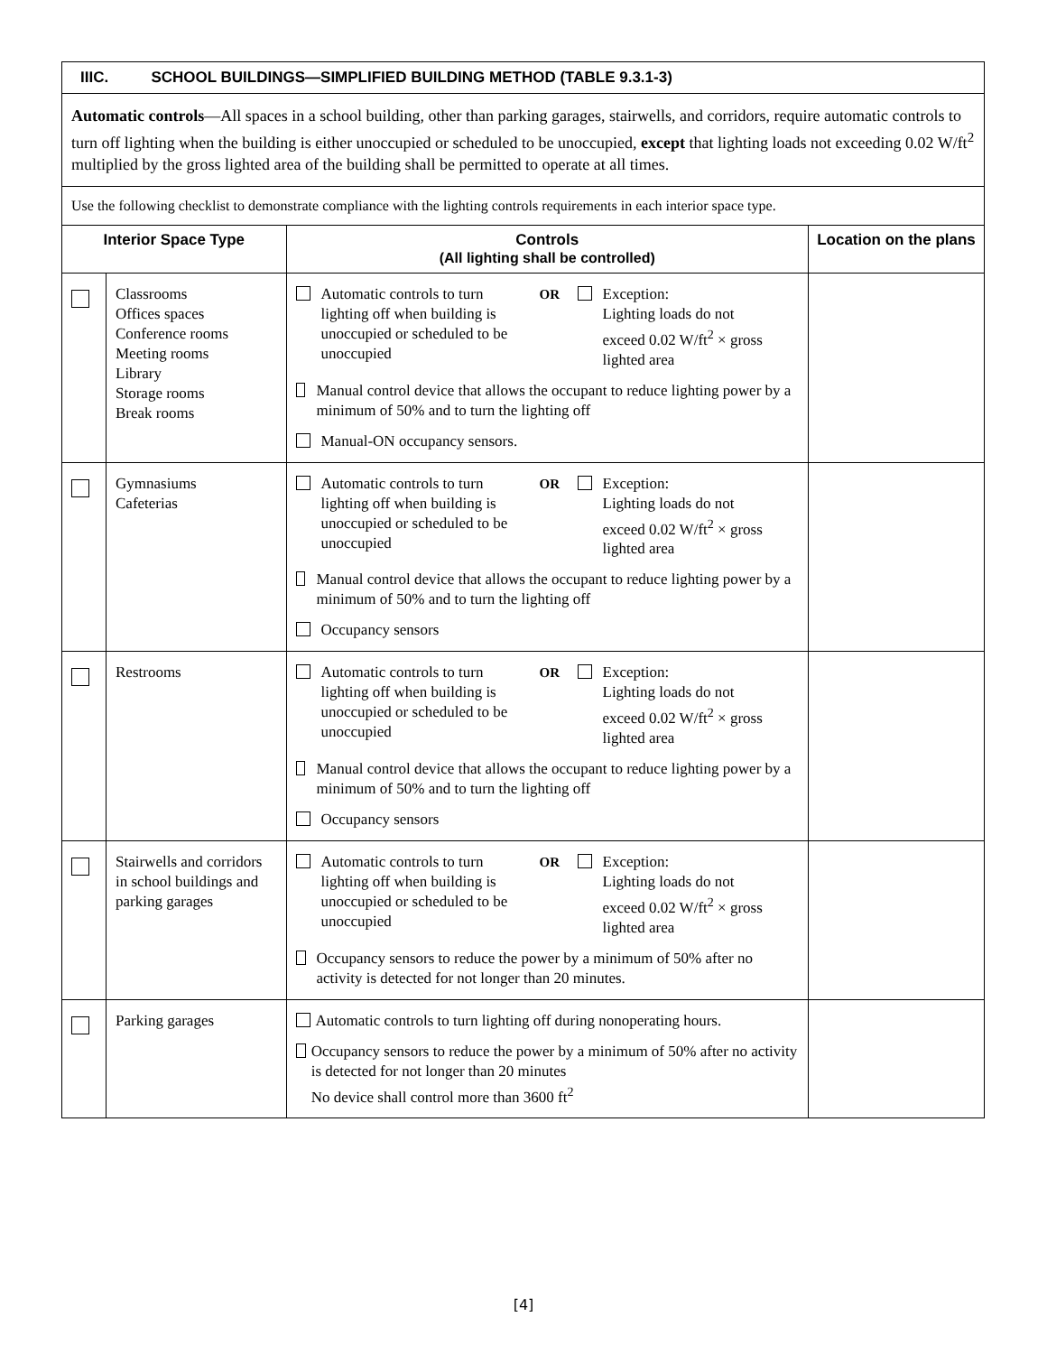| IIIC. SCHOOL BUILDINGS—SIMPLIFIED BUILDING METHOD (TABLE 9.3.1-3) | | | |
| Automatic controls —All spaces in a school building, other than parking garages, stairwells, and corridors, require automatic controls to turn off lighting when the building is either unoccupied or scheduled to be unoccupied, except that lighting loads not exceeding 0.02 W/ft<sup>2</sup> multiplied by the gross lighted area of the building shall be permitted to operate at all times. | | | |
| Use the following checklist to demonstrate compliance with the lighting controls requirements in each interior space type. | | | |
| Interior Space Type | | Controls (All lighting shall be controlled) | Location on the plans |
| | Classrooms Offices spaces Conference rooms Meeting rooms Library Storage rooms Break rooms | Automatic controls to turn lighting off when building is unoccupied or scheduled to be unoccupied OR Exception: Lighting loads do not exceed 0.02 W/ft<sup>2</sup> × gross lighted area Manual control device that allows the occupant to reduce lighting power by a minimum of 50% and to turn the lighting off Manual-ON occupancy sensors. | |
| | Gymnasiums Cafeterias | Automatic controls to turn lighting off when building is unoccupied or scheduled to be unoccupied OR Exception: Lighting loads do not exceed 0.02 W/ft<sup>2</sup> × gross lighted area Manual control device that allows the occupant to reduce lighting power by a minimum of 50% and to turn the lighting off Occupancy sensors | |
| | Restrooms | Automatic controls to turn lighting off when building is unoccupied or scheduled to be unoccupied OR Exception: Lighting loads do not exceed 0.02 W/ft<sup>2</sup> × gross lighted area Manual control device that allows the occupant to reduce lighting power by a minimum of 50% and to turn the lighting off Occupancy sensors | |
| | Stairwells and corridors in school buildings and parking garages | Automatic controls to turn lighting off when building is unoccupied or scheduled to be unoccupied OR Exception: Lighting loads do not exceed 0.02 W/ft<sup>2</sup> × gross lighted area Occupancy sensors to reduce the power by a minimum of 50% after no activity is detected for not longer than 20 minutes. | |
| | Parking garages | Automatic controls to turn lighting off during nonoperating hours. Occupancy sensors to reduce the power by a minimum of 50% after no activity is detected for not longer than 20 minutes No device shall control more than 3600 ft<sup>2</sup> | |
[4]